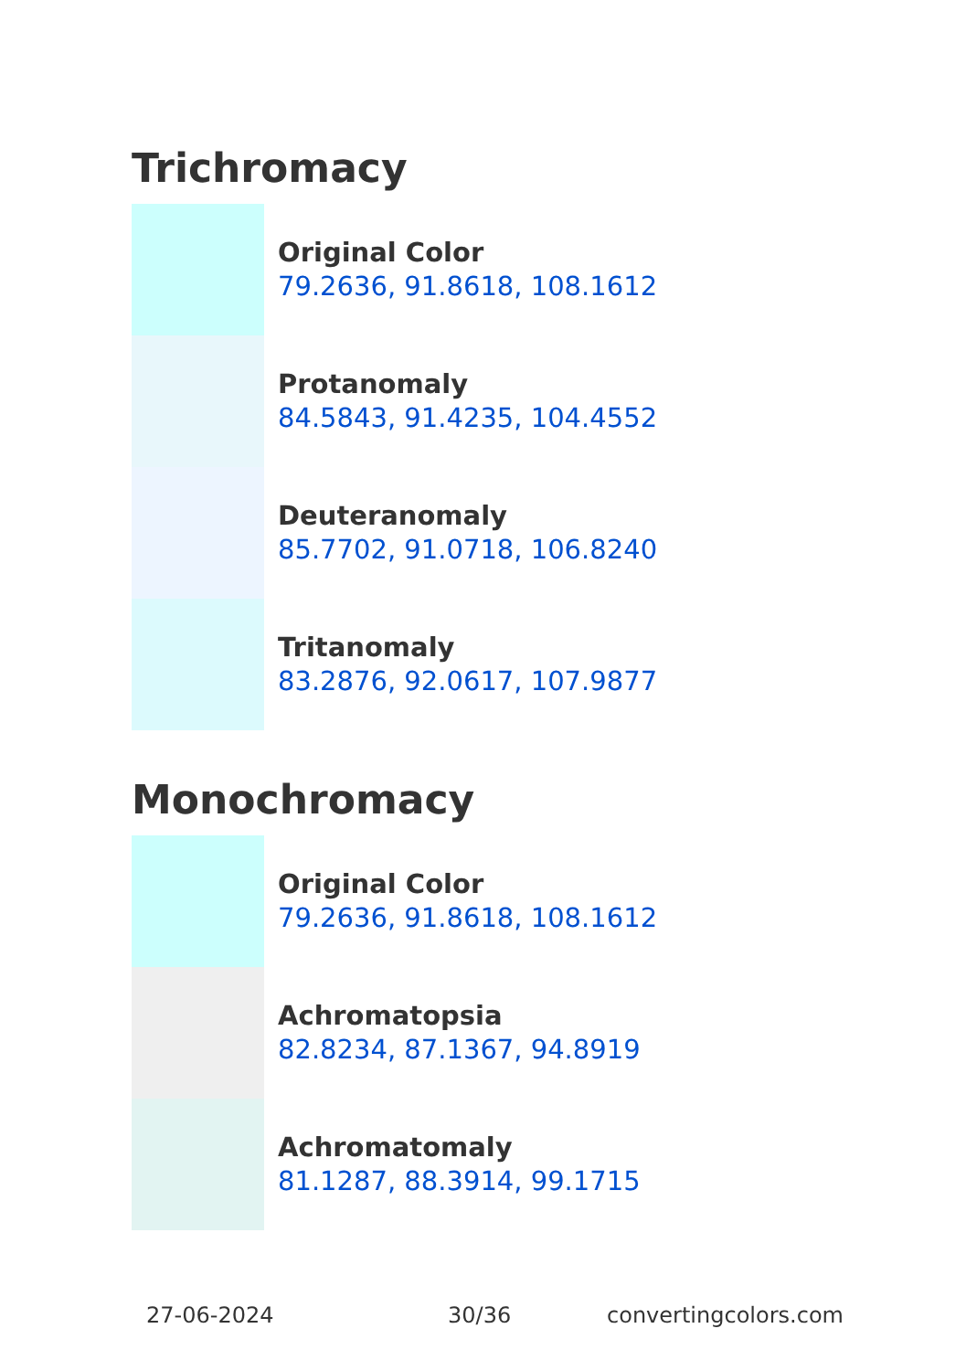Trichromacy
Original Color
79.2636, 91.8618, 108.1612
Protanomaly
84.5843, 91.4235, 104.4552
Deuteranomaly
85.7702, 91.0718, 106.8240
Tritanomaly
83.2876, 92.0617, 107.9877
Monochromacy
Original Color
79.2636, 91.8618, 108.1612
Achromatopsia
82.8234, 87.1367, 94.8919
Achromatomaly
81.1287, 88.3914, 99.1715
27-06-2024 30/36 convertingcolors.com